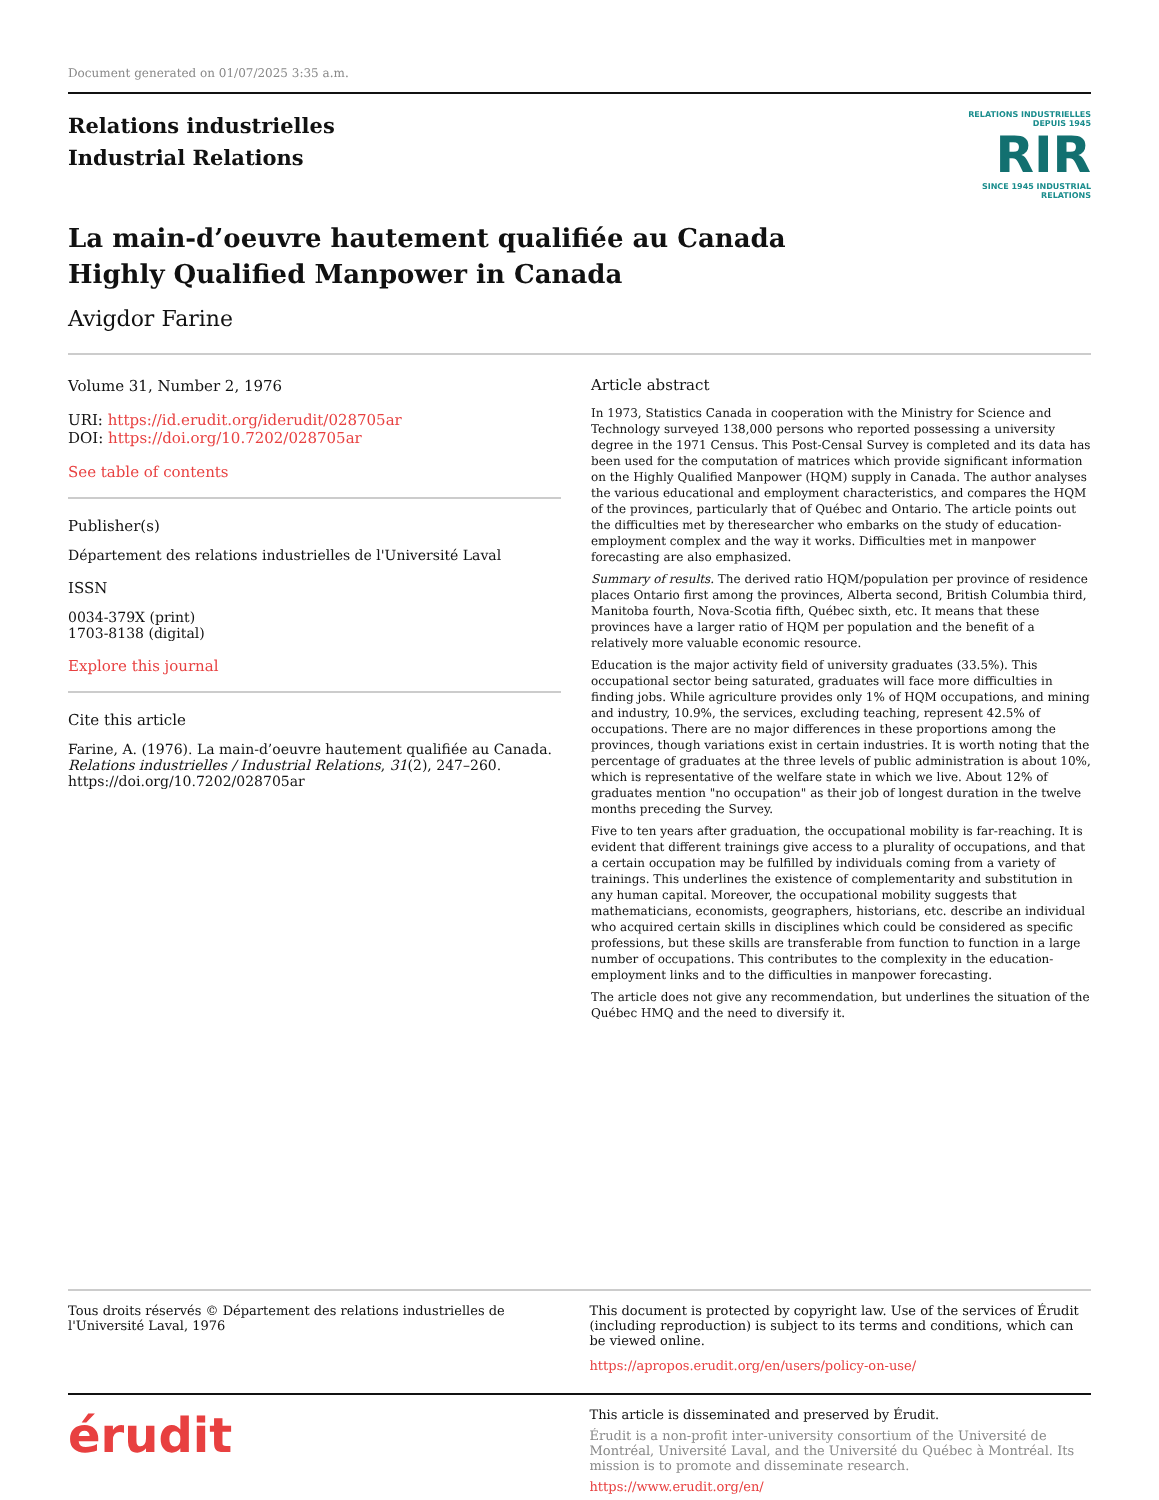Document generated on 01/07/2025 3:35 a.m.
Relations industrielles
Industrial Relations
RELATIONS INDUSTRIELLES
DEPUIS 1945
RIR
SINCE 1945 INDUSTRIAL RELATIONS
La main-d’oeuvre hautement qualifiée au Canada
Highly Qualified Manpower in Canada
Avigdor Farine
Volume 31, Number 2, 1976
URI: https://id.erudit.org/iderudit/028705ar
DOI: https://doi.org/10.7202/028705ar
See table of contents
Publisher(s)
Département des relations industrielles de l'Université Laval
ISSN
0034-379X (print)
1703-8138 (digital)
Explore this journal
Cite this article
Farine, A. (1976). La main-d’oeuvre hautement qualifiée au Canada. Relations industrielles / Industrial Relations, 31(2), 247–260. https://doi.org/10.7202/028705ar
Article abstract
In 1973, Statistics Canada in cooperation with the Ministry for Science and Technology surveyed 138,000 persons who reported possessing a university degree in the 1971 Census. This Post-Censal Survey is completed and its data has been used for the computation of matrices which provide significant information on the Highly Qualified Manpower (HQM) supply in Canada. The author analyses the various educational and employment characteristics, and compares the HQM of the provinces, particularly that of Québec and Ontario. The article points out the difficulties met by theresearcher who embarks on the study of education-employment complex and the way it works. Difficulties met in manpower forecasting are also emphasized.
Summary of results. The derived ratio HQM/population per province of residence places Ontario first among the provinces, Alberta second, British Columbia third, Manitoba fourth, Nova-Scotia fifth, Québec sixth, etc. It means that these provinces have a larger ratio of HQM per population and the benefit of a relatively more valuable economic resource.
Education is the major activity field of university graduates (33.5%). This occupational sector being saturated, graduates will face more difficulties in finding jobs. While agriculture provides only 1% of HQM occupations, and mining and industry, 10.9%, the services, excluding teaching, represent 42.5% of occupations. There are no major differences in these proportions among the provinces, though variations exist in certain industries. It is worth noting that the percentage of graduates at the three levels of public administration is about 10%, which is representative of the welfare state in which we live. About 12% of graduates mention "no occupation" as their job of longest duration in the twelve months preceding the Survey.
Five to ten years after graduation, the occupational mobility is far-reaching. It is evident that different trainings give access to a plurality of occupations, and that a certain occupation may be fulfilled by individuals coming from a variety of trainings. This underlines the existence of complementarity and substitution in any human capital. Moreover, the occupational mobility suggests that mathematicians, economists, geographers, historians, etc. describe an individual who acquired certain skills in disciplines which could be considered as specific professions, but these skills are transferable from function to function in a large number of occupations. This contributes to the complexity in the education-employment links and to the difficulties in manpower forecasting.
The article does not give any recommendation, but underlines the situation of the Québec HMQ and the need to diversify it.
Tous droits réservés © Département des relations industrielles de l'Université Laval, 1976
This document is protected by copyright law. Use of the services of Érudit (including reproduction) is subject to its terms and conditions, which can be viewed online.
https://apropos.erudit.org/en/users/policy-on-use/
érudit
This article is disseminated and preserved by Érudit.
Érudit is a non-profit inter-university consortium of the Université de Montréal, Université Laval, and the Université du Québec à Montréal. Its mission is to promote and disseminate research.
https://www.erudit.org/en/